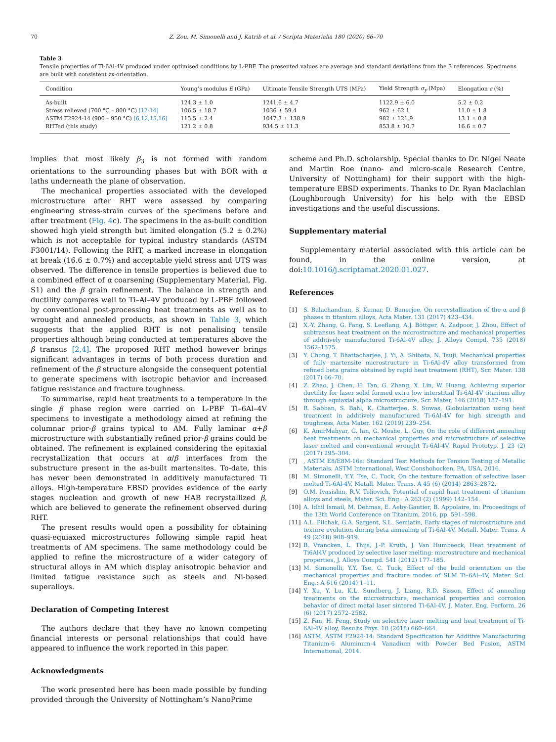70 Z. Zou, M. Simonelli and J. Katrib et al. / Scripta Materialia 180 (2020) 66–70
Table 3
Tensile properties of Ti-6Al-4V produced under optimised conditions by L-PBF. The presented values are average and standard deviations from the 3 references. Specimens are built with consistent zx-orientation.
| Condition | Young’s modulus E (GPa) | Ultimate Tensile Strength UTS (MPa) | Yield Strength σ<sub>y</sub> (Mpa) | Elongation ε (%) |
| --- | --- | --- | --- | --- |
| As-built | 124.3 ± 1.0 | 1241.6 ± 4.7 | 1122.9 ± 6.0 | 5.2 ± 0.2 |
| Stress relieved (700 °C – 800 °C) [12-14] | 106.5 ± 18.7 | 1036 ± 59.4 | 962 ± 62.1 | 11.0 ± 1.8 |
| ASTM F2924-14 (900 – 950 °C) [6,12,15,16] | 115.5 ± 2.4 | 1047.3 ± 138.9 | 982 ± 121.9 | 13.1 ± 0.8 |
| RHTed (this study) | 121.2 ± 0.8 | 934.5 ± 11.3 | 853.8 ± 10.7 | 16.6 ± 0.7 |
implies that most likely β<sub>3</sub> is not formed with random orientations to the surrounding phases but with BOR with α laths underneath the plane of observation.
The mechanical properties associated with the developed microstructure after RHT were assessed by comparing engineering stress-strain curves of the specimens before and after treatment (Fig. 4c). The specimens in the as-built condition showed high yield strength but limited elongation (5.2 ± 0.2%) which is not acceptable for typical industry standards (ASTM F3001/14). Following the RHT, a marked increase in elongation at break (16.6 ± 0.7%) and acceptable yield stress and UTS was observed. The difference in tensile properties is believed due to a combined effect of α coarsening (Supplementary Material, Fig. S1) and the β grain refinement. The balance in strength and ductility compares well to Ti–Al–4V produced by L-PBF followed by conventional post-processing heat treatments as well as to wrought and annealed products, as shown in Table 3, which suggests that the applied RHT is not penalising tensile properties although being conducted at temperatures above the β transus [2,4]. The proposed RHT method however brings significant advantages in terms of both process duration and refinement of the β structure alongside the consequent potential to generate specimens with isotropic behavior and increased fatigue resistance and fracture toughness.
To summarise, rapid heat treatments to a temperature in the single β phase region were carried on L-PBF Ti–6Al–4V specimens to investigate a methodology aimed at refining the columnar prior-β grains typical to AM. Fully laminar α+β microstructure with substantially refined prior-β grains could be obtained. The refinement is explained considering the epitaxial recrystallization that occurs at α/β interfaces from the substructure present in the as-built martensites. To-date, this has never been demonstrated in additively manufactured Ti alloys. High-temperature EBSD provides evidence of the early stages nucleation and growth of new HAB recrystallized β, which are believed to generate the refinement observed during RHT.
The present results would open a possibility for obtaining quasi-equiaxed microstructures following simple rapid heat treatments of AM specimens. The same methodology could be applied to refine the microstructure of a wider category of structural alloys in AM which display anisotropic behavior and limited fatigue resistance such as steels and Ni-based superalloys.
Declaration of Competing Interest
The authors declare that they have no known competing financial interests or personal relationships that could have appeared to influence the work reported in this paper.
Acknowledgments
The work presented here has been made possible by funding provided through the University of Nottingham’s NanoPrime
scheme and Ph.D. scholarship. Special thanks to Dr. Nigel Neate and Martin Roe (nano- and micro-scale Research Centre, University of Nottingham) for their support with the high-temperature EBSD experiments. Thanks to Dr. Ryan Maclachlan (Loughborough University) for his help with the EBSD investigations and the useful discussions.
Supplementary material
Supplementary material associated with this article can be found, in the online version, at doi:10.1016/j.scriptamat.2020.01.027.
References
[1] S. Balachandran, S. Kumar, D. Banerjee, On recrystallization of the α and β phases in titanium alloys, Acta Mater. 131 (2017) 423–434.
[2] X.-Y. Zhang, G. Fang, S. Leeflang, A.J. Böttger, A. Zadpoor, J. Zhou, Effect of subtransus heat treatment on the microstructure and mechanical properties of additively manufactured Ti-6Al-4V alloy, J. Alloys Compd. 735 (2018) 1562–1575.
[3] Y. Chong, T. Bhattacharjee, J. Yi, A. Shibata, N. Tsuji, Mechanical properties of fully martensite microstructure in Ti-6Al-4V alloy transformed from refined beta grains obtained by rapid heat treatment (RHT), Scr. Mater. 138 (2017) 66–70.
[4] Z. Zhao, J. Chen, H. Tan, G. Zhang, X. Lin, W. Huang, Achieving superior ductility for laser solid formed extra low interstitial Ti-6Al-4V titanium alloy through equiaxial alpha microstructure, Scr. Mater. 146 (2018) 187–191.
[5] R. Sabban, S. Bahl, K. Chatterjee, S. Suwas, Globularization using heat treatment in additively manufactured Ti-6Al-4V for high strength and toughness, Acta Mater. 162 (2019) 239–254.
[6] K. AmirMahyar, G. Ian, G. Moshe, L. Guy, On the role of different annealing heat treatments on mechanical properties and microstructure of selective laser melted and conventional wrought Ti-6Al-4V, Rapid Prototyp. J. 23 (2) (2017) 295–304.
[7], ASTM E8/E8M-16a: Standard Test Methods for Tension Testing of Metallic Materials, ASTM International, West Conshohocken, PA, USA, 2016.
[8] M. Simonelli, Y.Y. Tse, C. Tuck, On the texture formation of selective laser melted Ti-6Al-4V, Metall. Mater. Trans. A 45 (6) (2014) 2863–2872.
[9] O.M. Ivasishin, R.V. Teliovich, Potential of rapid heat treatment of titanium alloys and steels, Mater. Sci. Eng.: A 263 (2) (1999) 142–154.
[10] A. Idhil Ismail, M. Dehmas, E. Aeby-Gautier, B. Appolaire, in: Proceedings of the 13th World Conference on Titanium, 2016, pp. 591–598.
[11] A.L. Pilchak, G.A. Sargent, S.L. Semiatin, Early stages of microstructure and texture evolution during beta annealing of Ti-6Al-4V, Metall. Mater. Trans. A 49 (2018) 908–919.
[12] B. Vrancken, L. Thijs, J.-P. Kruth, J. Van Humbeeck, Heat treatment of Ti6Al4V produced by selective laser melting: microstructure and mechanical properties, J. Alloys Compd. 541 (2012) 177–185.
[13] M. Simonelli, Y.Y. Tse, C. Tuck, Effect of the build orientation on the mechanical properties and fracture modes of SLM Ti–6Al–4V, Mater. Sci. Eng.: A 616 (2014) 1–11.
[14] Y. Xu, Y. Lu, K.L. Sundberg, J. Liang, R.D. Sisson, Effect of annealing treatments on the microstructure, mechanical properties and corrosion behavior of direct metal laser sintered Ti-6Al-4V, J. Mater. Eng. Perform. 26 (6) (2017) 2572–2582.
[15] Z. Fan, H. Feng, Study on selective laser melting and heat treatment of Ti-6Al-4V alloy, Results Phys. 10 (2018) 660–664.
[16] ASTM, ASTM F2924-14: Standard Specification for Additive Manufacturing Titanium-6 Aluminum-4 Vanadium with Powder Bed Fusion, ASTM International, 2014.